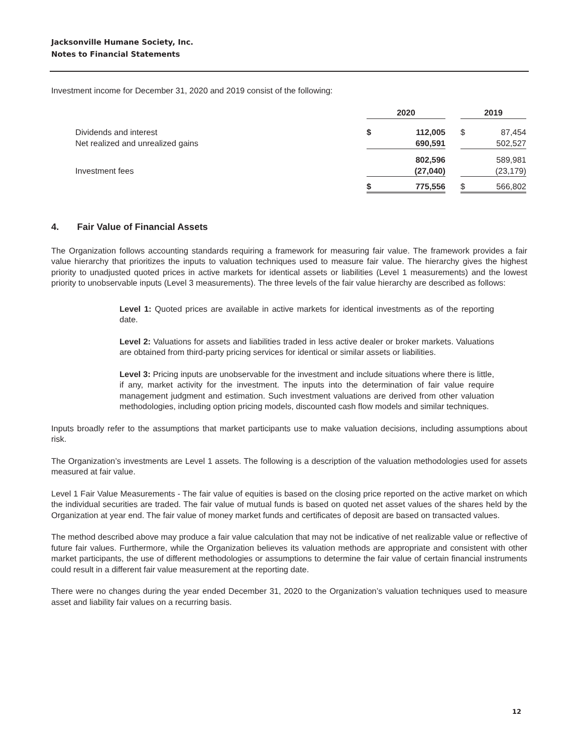Jacksonville Humane Society, Inc.
Notes to Financial Statements
Investment income for December 31, 2020 and 2019 consist of the following:
| | 2020 | | | 2019 | |
| Dividends and interest | $ | 112,005 | | $ | 87,454 |
| Net realized and unrealized gains | | 690,591 | | | 502,527 |
| | | 802,596 | | | 589,981 |
| Investment fees | | (27,040) | | | (23,179) |
| | $ | 775,556 | | $ | 566,802 |
4. Fair Value of Financial Assets
The Organization follows accounting standards requiring a framework for measuring fair value. The framework provides a fair value hierarchy that prioritizes the inputs to valuation techniques used to measure fair value. The hierarchy gives the highest priority to unadjusted quoted prices in active markets for identical assets or liabilities (Level 1 measurements) and the lowest priority to unobservable inputs (Level 3 measurements). The three levels of the fair value hierarchy are described as follows:
Level 1: Quoted prices are available in active markets for identical investments as of the reporting date.
Level 2: Valuations for assets and liabilities traded in less active dealer or broker markets. Valuations are obtained from third-party pricing services for identical or similar assets or liabilities.
Level 3: Pricing inputs are unobservable for the investment and include situations where there is little, if any, market activity for the investment. The inputs into the determination of fair value require management judgment and estimation. Such investment valuations are derived from other valuation methodologies, including option pricing models, discounted cash flow models and similar techniques.
Inputs broadly refer to the assumptions that market participants use to make valuation decisions, including assumptions about risk.
The Organization’s investments are Level 1 assets. The following is a description of the valuation methodologies used for assets measured at fair value.
Level 1 Fair Value Measurements - The fair value of equities is based on the closing price reported on the active market on which the individual securities are traded. The fair value of mutual funds is based on quoted net asset values of the shares held by the Organization at year end. The fair value of money market funds and certificates of deposit are based on transacted values.
The method described above may produce a fair value calculation that may not be indicative of net realizable value or reflective of future fair values. Furthermore, while the Organization believes its valuation methods are appropriate and consistent with other market participants, the use of different methodologies or assumptions to determine the fair value of certain financial instruments could result in a different fair value measurement at the reporting date.
There were no changes during the year ended December 31, 2020 to the Organization’s valuation techniques used to measure asset and liability fair values on a recurring basis.
12